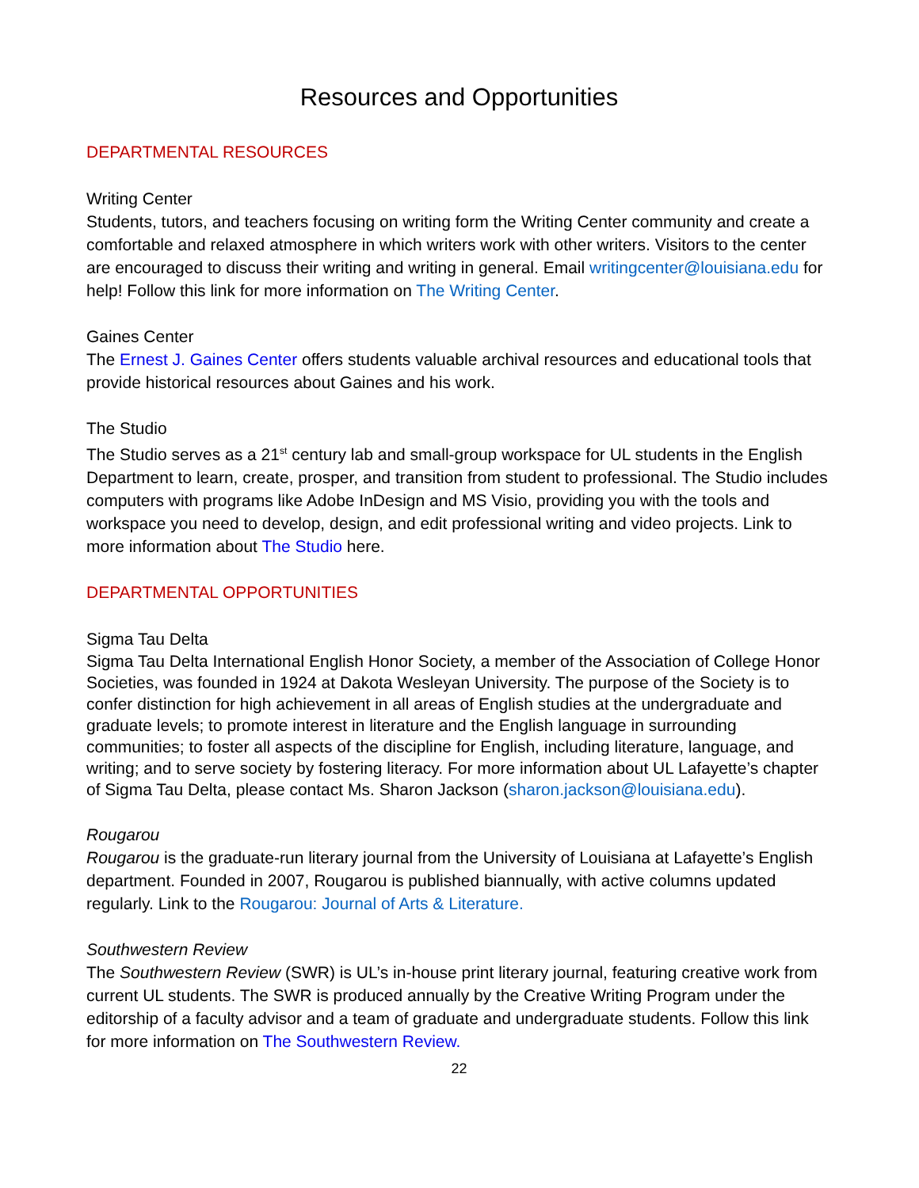Resources and Opportunities
DEPARTMENTAL RESOURCES
Writing Center
Students, tutors, and teachers focusing on writing form the Writing Center community and create a comfortable and relaxed atmosphere in which writers work with other writers. Visitors to the center are encouraged to discuss their writing and writing in general. Email writingcenter@louisiana.edu for help! Follow this link for more information on The Writing Center.
Gaines Center
The Ernest J. Gaines Center offers students valuable archival resources and educational tools that provide historical resources about Gaines and his work.
The Studio
The Studio serves as a 21<sup>st</sup> century lab and small-group workspace for UL students in the English Department to learn, create, prosper, and transition from student to professional. The Studio includes computers with programs like Adobe InDesign and MS Visio, providing you with the tools and workspace you need to develop, design, and edit professional writing and video projects. Link to more information about The Studio here.
DEPARTMENTAL OPPORTUNITIES
Sigma Tau Delta
Sigma Tau Delta International English Honor Society, a member of the Association of College Honor Societies, was founded in 1924 at Dakota Wesleyan University. The purpose of the Society is to confer distinction for high achievement in all areas of English studies at the undergraduate and graduate levels; to promote interest in literature and the English language in surrounding communities; to foster all aspects of the discipline for English, including literature, language, and writing; and to serve society by fostering literacy. For more information about UL Lafayette’s chapter of Sigma Tau Delta, please contact Ms. Sharon Jackson (sharon.jackson@louisiana.edu).
Rougarou
Rougarou is the graduate-run literary journal from the University of Louisiana at Lafayette’s English department. Founded in 2007, Rougarou is published biannually, with active columns updated regularly. Link to the Rougarou: Journal of Arts & Literature.
Southwestern Review
The Southwestern Review (SWR) is UL’s in-house print literary journal, featuring creative work from current UL students. The SWR is produced annually by the Creative Writing Program under the editorship of a faculty advisor and a team of graduate and undergraduate students. Follow this link for more information on The Southwestern Review.
22